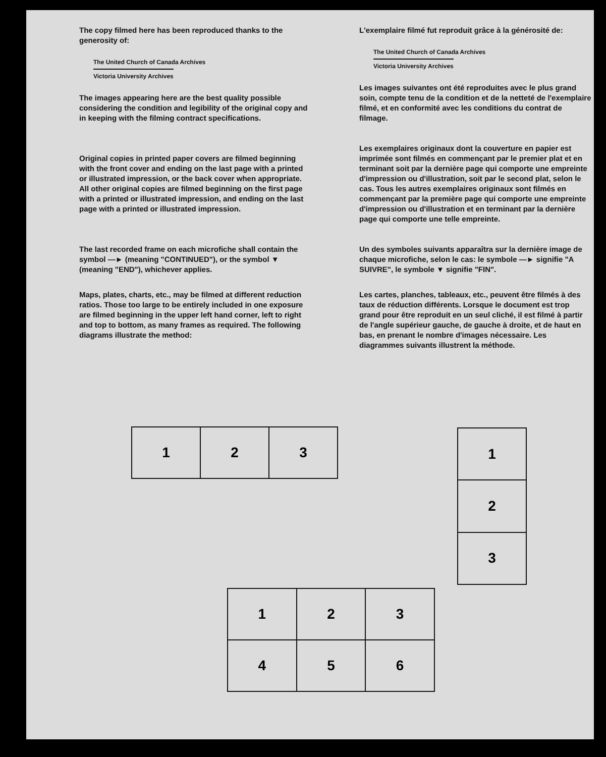The copy filmed here has been reproduced thanks to the generosity of:
The United Church of Canada Archives
Victoria University Archives
The images appearing here are the best quality possible considering the condition and legibility of the original copy and in keeping with the filming contract specifications.
Original copies in printed paper covers are filmed beginning with the front cover and ending on the last page with a printed or illustrated impression, or the back cover when appropriate. All other original copies are filmed beginning on the first page with a printed or illustrated impression, and ending on the last page with a printed or illustrated impression.
The last recorded frame on each microfiche shall contain the symbol —► (meaning "CONTINUED"), or the symbol ▼ (meaning "END"), whichever applies.
Maps, plates, charts, etc., may be filmed at different reduction ratios. Those too large to be entirely included in one exposure are filmed beginning in the upper left hand corner, left to right and top to bottom, as many frames as required. The following diagrams illustrate the method:
L'exemplaire filmé fut reproduit grâce à la générosité de:
The United Church of Canada Archives
Victoria University Archives
Les images suivantes ont été reproduites avec le plus grand soin, compte tenu de la condition et de la netteté de l'exemplaire filmé, et en conformité avec les conditions du contrat de filmage.
Les exemplaires originaux dont la couverture en papier est imprimée sont filmés en commençant par le premier plat et en terminant soit par la dernière page qui comporte une empreinte d'impression ou d'illustration, soit par le second plat, selon le cas. Tous les autres exemplaires originaux sont filmés en commençant par la première page qui comporte une empreinte d'impression ou d'illustration et en terminant par la dernière page qui comporte une telle empreinte.
Un des symboles suivants apparaîtra sur la dernière image de chaque microfiche, selon le cas: le symbole —► signifie "A SUIVRE", le symbole ▼ signifie "FIN".
Les cartes, planches, tableaux, etc., peuvent être filmés à des taux de réduction différents. Lorsque le document est trop grand pour être reproduit en un seul cliché, il est filmé à partir de l'angle supérieur gauche, de gauche à droite, et de haut en bas, en prenant le nombre d'images nécessaire. Les diagrammes suivants illustrent la méthode.
| 1 | 2 | 3 |
| 1 |
| 2 |
| 3 |
| 1 | 2 | 3 |
| 4 | 5 | 6 |